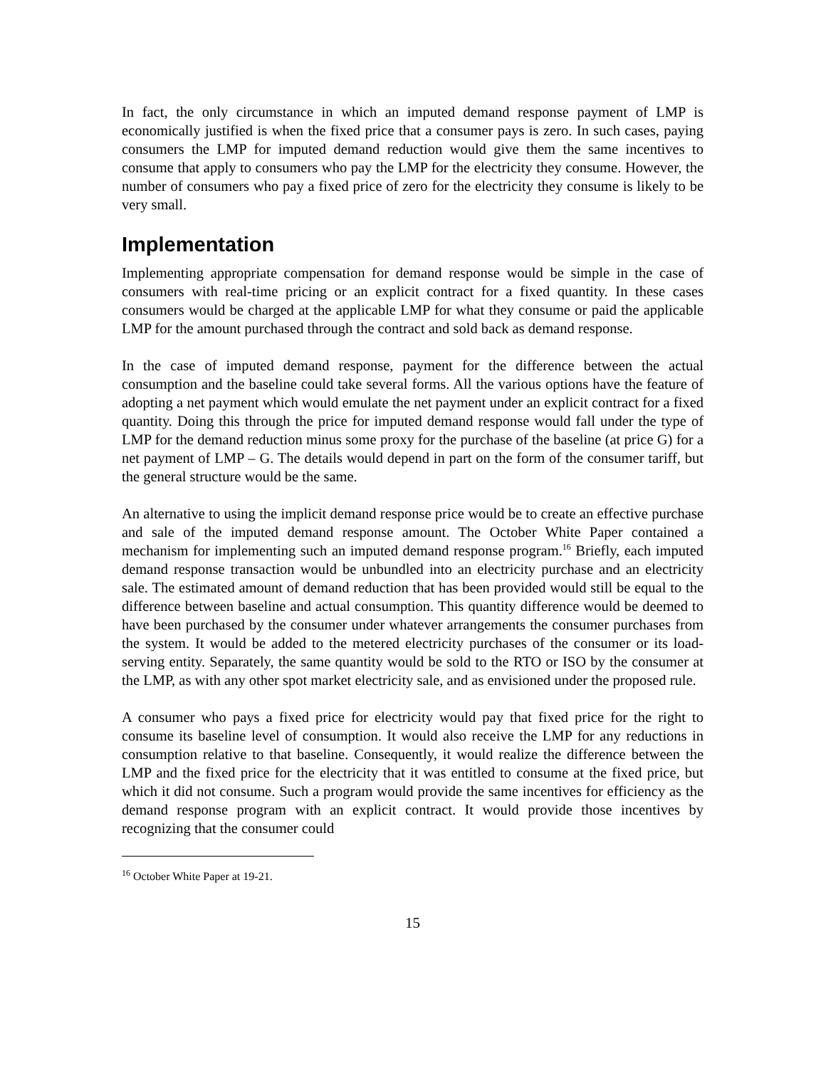In fact, the only circumstance in which an imputed demand response payment of LMP is economically justified is when the fixed price that a consumer pays is zero. In such cases, paying consumers the LMP for imputed demand reduction would give them the same incentives to consume that apply to consumers who pay the LMP for the electricity they consume. However, the number of consumers who pay a fixed price of zero for the electricity they consume is likely to be very small.
Implementation
Implementing appropriate compensation for demand response would be simple in the case of consumers with real-time pricing or an explicit contract for a fixed quantity. In these cases consumers would be charged at the applicable LMP for what they consume or paid the applicable LMP for the amount purchased through the contract and sold back as demand response.
In the case of imputed demand response, payment for the difference between the actual consumption and the baseline could take several forms. All the various options have the feature of adopting a net payment which would emulate the net payment under an explicit contract for a fixed quantity. Doing this through the price for imputed demand response would fall under the type of LMP for the demand reduction minus some proxy for the purchase of the baseline (at price G) for a net payment of LMP – G. The details would depend in part on the form of the consumer tariff, but the general structure would be the same.
An alternative to using the implicit demand response price would be to create an effective purchase and sale of the imputed demand response amount. The October White Paper contained a mechanism for implementing such an imputed demand response program.<sup>16</sup> Briefly, each imputed demand response transaction would be unbundled into an electricity purchase and an electricity sale. The estimated amount of demand reduction that has been provided would still be equal to the difference between baseline and actual consumption. This quantity difference would be deemed to have been purchased by the consumer under whatever arrangements the consumer purchases from the system. It would be added to the metered electricity purchases of the consumer or its load-serving entity. Separately, the same quantity would be sold to the RTO or ISO by the consumer at the LMP, as with any other spot market electricity sale, and as envisioned under the proposed rule.
A consumer who pays a fixed price for electricity would pay that fixed price for the right to consume its baseline level of consumption. It would also receive the LMP for any reductions in consumption relative to that baseline. Consequently, it would realize the difference between the LMP and the fixed price for the electricity that it was entitled to consume at the fixed price, but which it did not consume. Such a program would provide the same incentives for efficiency as the demand response program with an explicit contract. It would provide those incentives by recognizing that the consumer could
<sup>16</sup> October White Paper at 19-21.
15